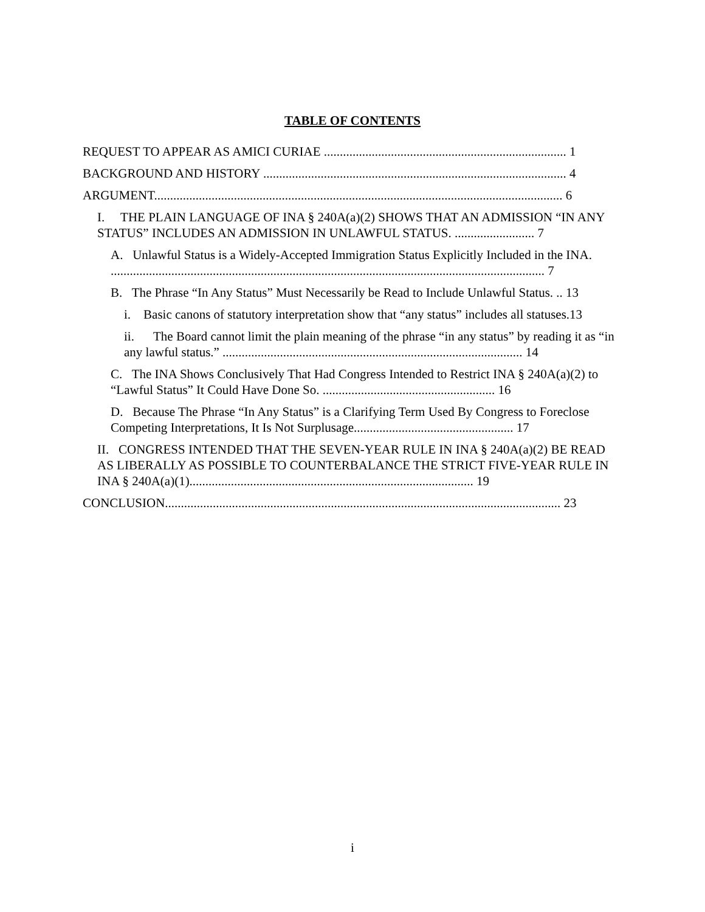TABLE OF CONTENTS
REQUEST TO APPEAR AS AMICI CURIAE ............................................................................ 1
BACKGROUND AND HISTORY ............................................................................................... 4
ARGUMENT................................................................................................................................ 6
I. THE PLAIN LANGUAGE OF INA § 240A(a)(2) SHOWS THAT AN ADMISSION “IN ANY STATUS” INCLUDES AN ADMISSION IN UNLAWFUL STATUS. ......................... 7
A. Unlawful Status is a Widely-Accepted Immigration Status Explicitly Included in the INA. ........................................................................................................................................ 7
B. The Phrase “In Any Status” Must Necessarily be Read to Include Unlawful Status. .. 13
i. Basic canons of statutory interpretation show that “any status” includes all statuses.13
ii. The Board cannot limit the plain meaning of the phrase “in any status” by reading it as “in any lawful status.” .............................................................................................. 14
C. The INA Shows Conclusively That Had Congress Intended to Restrict INA § 240A(a)(2) to “Lawful Status” It Could Have Done So. ...................................................... 16
D. Because The Phrase “In Any Status” is a Clarifying Term Used By Congress to Foreclose Competing Interpretations, It Is Not Surplusage.................................................. 17
II. CONGRESS INTENDED THAT THE SEVEN-YEAR RULE IN INA § 240A(a)(2) BE READ AS LIBERALLY AS POSSIBLE TO COUNTERBALANCE THE STRICT FIVE-YEAR RULE IN INA § 240A(a)(1)......................................................................................... 19
CONCLUSION............................................................................................................................ 23
i